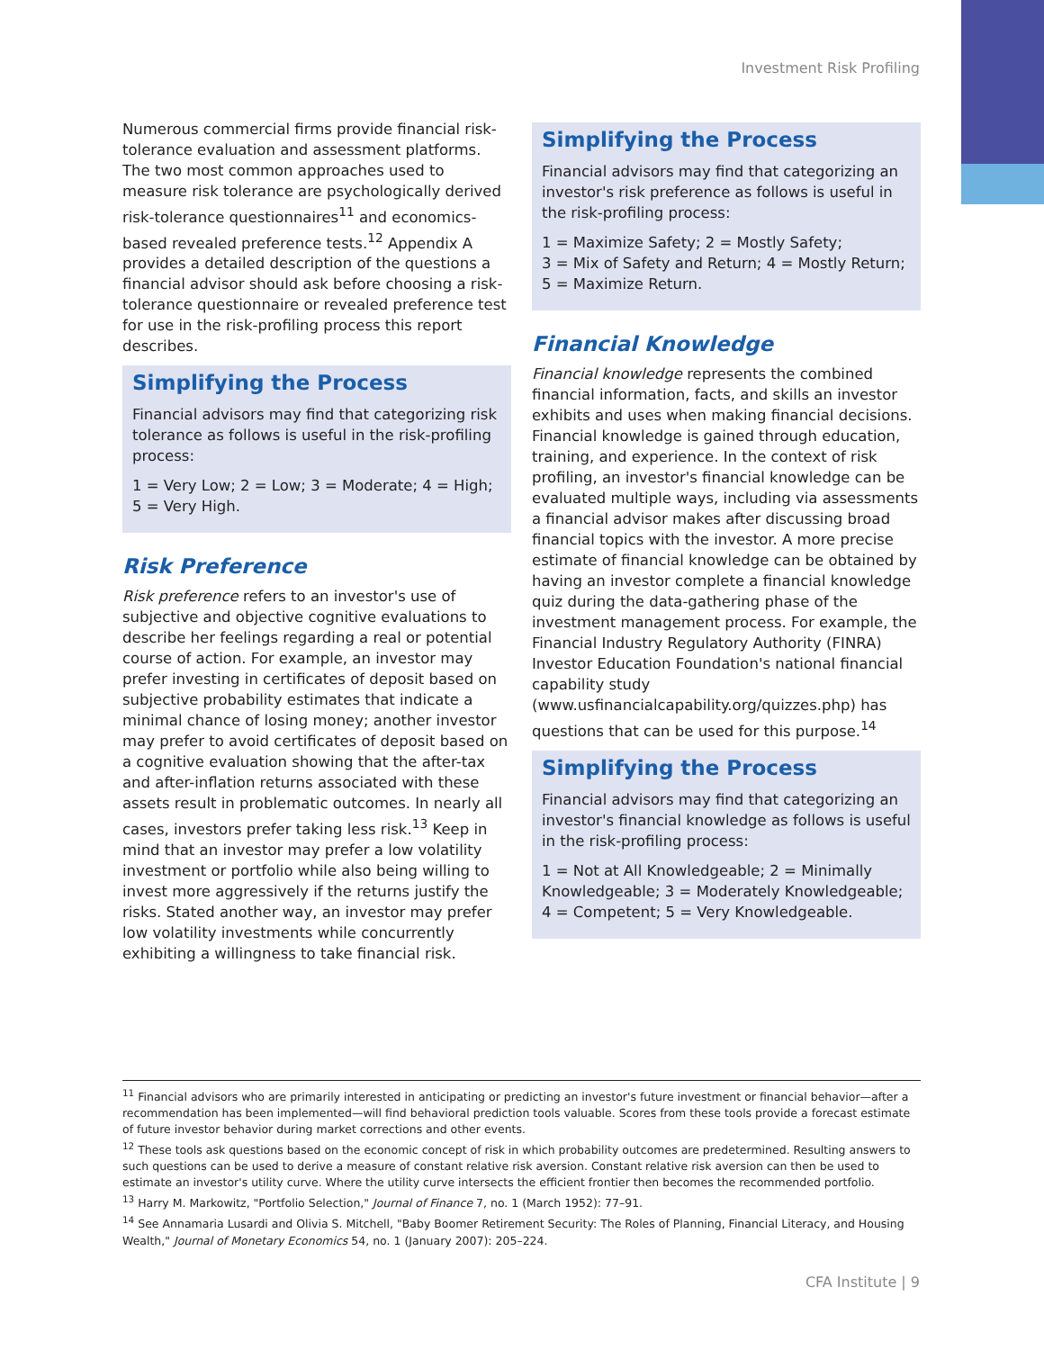Investment Risk Profiling
Numerous commercial firms provide financial risk-tolerance evaluation and assessment platforms. The two most common approaches used to measure risk tolerance are psychologically derived risk-tolerance questionnaires<sup>11</sup> and economics-based revealed preference tests.<sup>12</sup> Appendix A provides a detailed description of the questions a financial advisor should ask before choosing a risk-tolerance questionnaire or revealed preference test for use in the risk-profiling process this report describes.
Simplifying the Process
Financial advisors may find that categorizing risk tolerance as follows is useful in the risk-profiling process:
1 = Very Low; 2 = Low; 3 = Moderate; 4 = High; 5 = Very High.
Risk Preference
Risk preference refers to an investor's use of subjective and objective cognitive evaluations to describe her feelings regarding a real or potential course of action. For example, an investor may prefer investing in certificates of deposit based on subjective probability estimates that indicate a minimal chance of losing money; another investor may prefer to avoid certificates of deposit based on a cognitive evaluation showing that the after-tax and after-inflation returns associated with these assets result in problematic outcomes. In nearly all cases, investors prefer taking less risk.<sup>13</sup> Keep in mind that an investor may prefer a low volatility investment or portfolio while also being willing to invest more aggressively if the returns justify the risks. Stated another way, an investor may prefer low volatility investments while concurrently exhibiting a willingness to take financial risk.
Simplifying the Process
Financial advisors may find that categorizing an investor's risk preference as follows is useful in the risk-profiling process:
1 = Maximize Safety; 2 = Mostly Safety;
3 = Mix of Safety and Return; 4 = Mostly Return;
5 = Maximize Return.
Financial Knowledge
Financial knowledge represents the combined financial information, facts, and skills an investor exhibits and uses when making financial decisions. Financial knowledge is gained through education, training, and experience. In the context of risk profiling, an investor's financial knowledge can be evaluated multiple ways, including via assessments a financial advisor makes after discussing broad financial topics with the investor. A more precise estimate of financial knowledge can be obtained by having an investor complete a financial knowledge quiz during the data-gathering phase of the investment management process. For example, the Financial Industry Regulatory Authority (FINRA) Investor Education Foundation's national financial capability study (www.usfinancialcapability.org/quizzes.php) has questions that can be used for this purpose.<sup>14</sup>
Simplifying the Process
Financial advisors may find that categorizing an investor's financial knowledge as follows is useful in the risk-profiling process:
1 = Not at All Knowledgeable; 2 = Minimally Knowledgeable; 3 = Moderately Knowledgeable; 4 = Competent; 5 = Very Knowledgeable.
<sup>11</sup> Financial advisors who are primarily interested in anticipating or predicting an investor's future investment or financial behavior—after a recommendation has been implemented—will find behavioral prediction tools valuable. Scores from these tools provide a forecast estimate of future investor behavior during market corrections and other events.
<sup>12</sup> These tools ask questions based on the economic concept of risk in which probability outcomes are predetermined. Resulting answers to such questions can be used to derive a measure of constant relative risk aversion. Constant relative risk aversion can then be used to estimate an investor's utility curve. Where the utility curve intersects the efficient frontier then becomes the recommended portfolio.
<sup>13</sup> Harry M. Markowitz, "Portfolio Selection," Journal of Finance 7, no. 1 (March 1952): 77–91.
<sup>14</sup> See Annamaria Lusardi and Olivia S. Mitchell, "Baby Boomer Retirement Security: The Roles of Planning, Financial Literacy, and Housing Wealth," Journal of Monetary Economics 54, no. 1 (January 2007): 205–224.
CFA Institute | 9